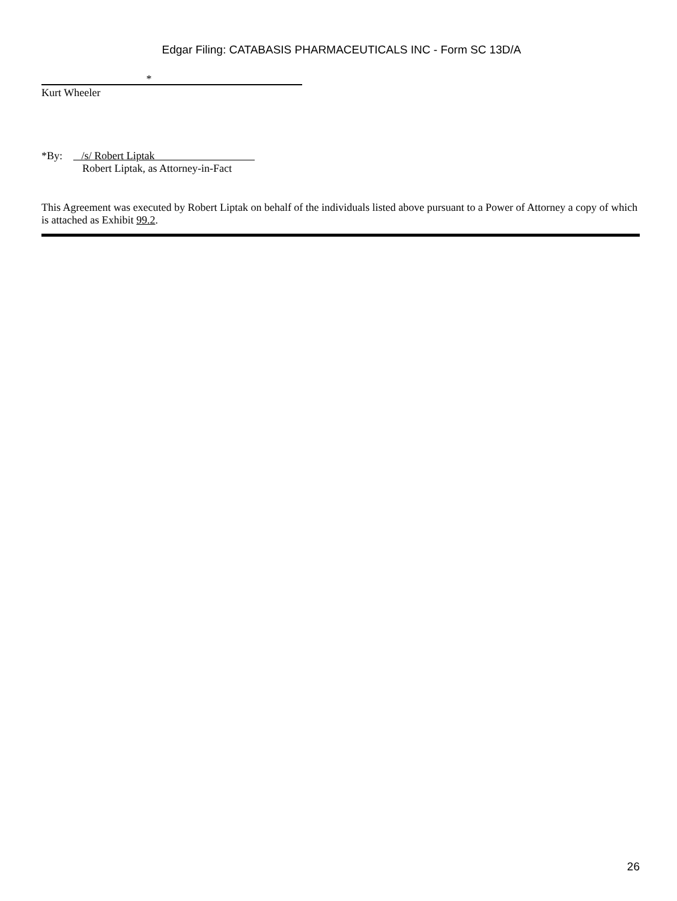Edgar Filing: CATABASIS PHARMACEUTICALS INC - Form SC 13D/A
*
Kurt Wheeler
*By: /s/ Robert Liptak
Robert Liptak, as Attorney-in-Fact
This Agreement was executed by Robert Liptak on behalf of the individuals listed above pursuant to a Power of Attorney a copy of which is attached as Exhibit 99.2.
26